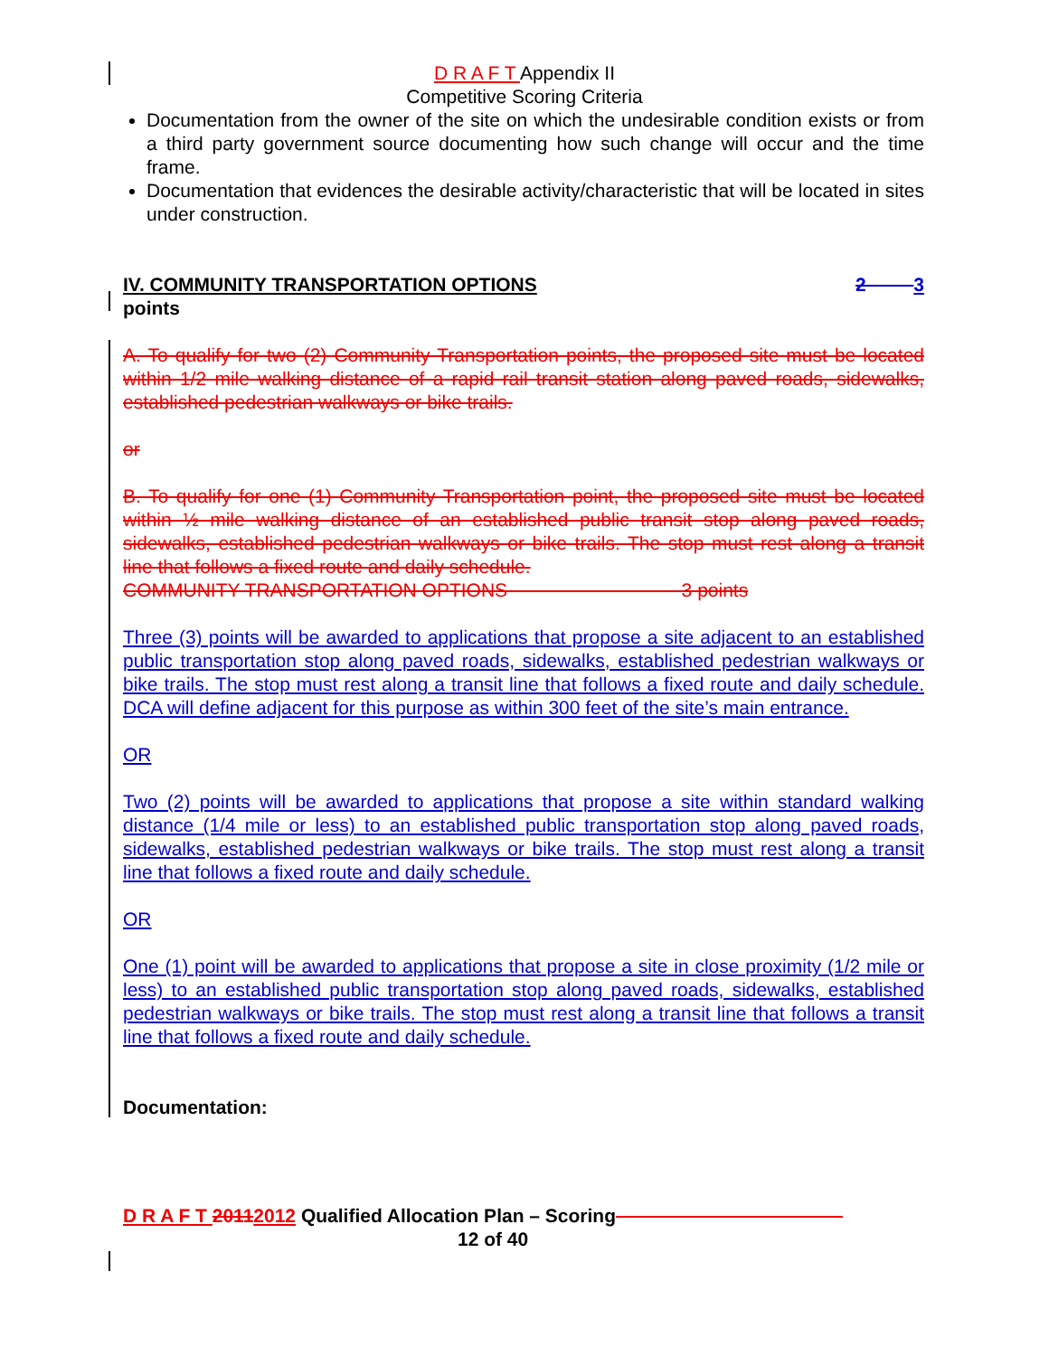D R A F T Appendix II
Competitive Scoring Criteria
Documentation from the owner of the site on which the undesirable condition exists or from a third party government source documenting how such change will occur and the time frame.
Documentation that evidences the desirable activity/characteristic that will be located in sites under construction.
IV. COMMUNITY TRANSPORTATION OPTIONS 2 3
points
A. To qualify for two (2) Community Transportation points, the proposed site must be located within 1/2 mile walking distance of a rapid rail transit station along paved roads, sidewalks, established pedestrian walkways or bike trails.
or
B. To qualify for one (1) Community Transportation point, the proposed site must be located within ½ mile walking distance of an established public transit stop along paved roads, sidewalks, established pedestrian walkways or bike trails. The stop must rest along a transit line that follows a fixed route and daily schedule.
COMMUNITY TRANSPORTATION OPTIONS 3 points
Three (3) points will be awarded to applications that propose a site adjacent to an established public transportation stop along paved roads, sidewalks, established pedestrian walkways or bike trails. The stop must rest along a transit line that follows a fixed route and daily schedule. DCA will define adjacent for this purpose as within 300 feet of the site’s main entrance.
OR
Two (2) points will be awarded to applications that propose a site within standard walking distance (1/4 mile or less) to an established public transportation stop along paved roads, sidewalks, established pedestrian walkways or bike trails. The stop must rest along a transit line that follows a fixed route and daily schedule.
OR
One (1) point will be awarded to applications that propose a site in close proximity (1/2 mile or less) to an established public transportation stop along paved roads, sidewalks, established pedestrian walkways or bike trails. The stop must rest along a transit line that follows a transit line that follows a fixed route and daily schedule.
Documentation:
D R A F T 20112012 Qualified Allocation Plan – Scoring
12 of 40